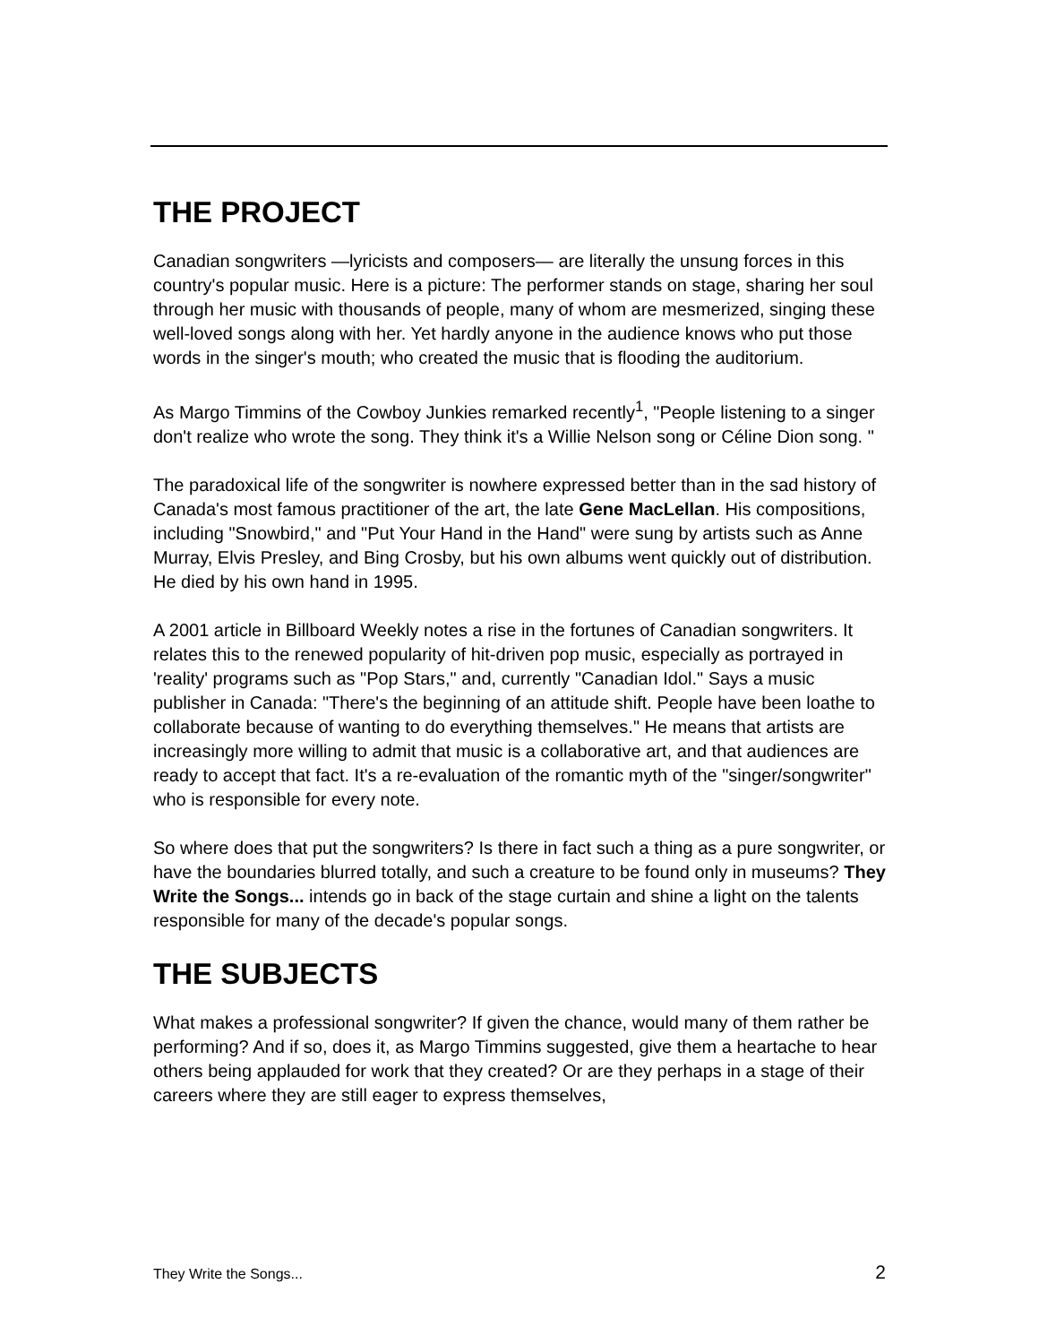THE PROJECT
Canadian songwriters —lyricists and composers— are literally the unsung forces in this country's popular music. Here is a picture: The performer stands on stage, sharing her soul through her music with thousands of people, many of whom are mesmerized, singing these well-loved songs along with her. Yet hardly anyone in the audience knows who put those words in the singer's mouth; who created the music that is flooding the auditorium.
As Margo Timmins of the Cowboy Junkies remarked recently<sup>1</sup>, "People listening to a singer don't realize who wrote the song. They think it's a Willie Nelson song or Céline Dion song. "
The paradoxical life of the songwriter is nowhere expressed better than in the sad history of Canada's most famous practitioner of the art, the late Gene MacLellan. His compositions, including "Snowbird," and "Put Your Hand in the Hand" were sung by artists such as Anne Murray, Elvis Presley, and Bing Crosby, but his own albums went quickly out of distribution. He died by his own hand in 1995.
A 2001 article in Billboard Weekly notes a rise in the fortunes of Canadian songwriters. It relates this to the renewed popularity of hit-driven pop music, especially as portrayed in 'reality' programs such as "Pop Stars," and, currently "Canadian Idol." Says a music publisher in Canada: "There's the beginning of an attitude shift. People have been loathe to collaborate because of wanting to do everything themselves." He means that artists are increasingly more willing to admit that music is a collaborative art, and that audiences are ready to accept that fact. It's a re-evaluation of the romantic myth of the "singer/songwriter" who is responsible for every note.
So where does that put the songwriters? Is there in fact such a thing as a pure songwriter, or have the boundaries blurred totally, and such a creature to be found only in museums? They Write the Songs... intends go in back of the stage curtain and shine a light on the talents responsible for many of the decade's popular songs.
THE SUBJECTS
What makes a professional songwriter? If given the chance, would many of them rather be performing? And if so, does it, as Margo Timmins suggested, give them a heartache to hear others being applauded for work that they created? Or are they perhaps in a stage of their careers where they are still eager to express themselves,
They Write the Songs... 2